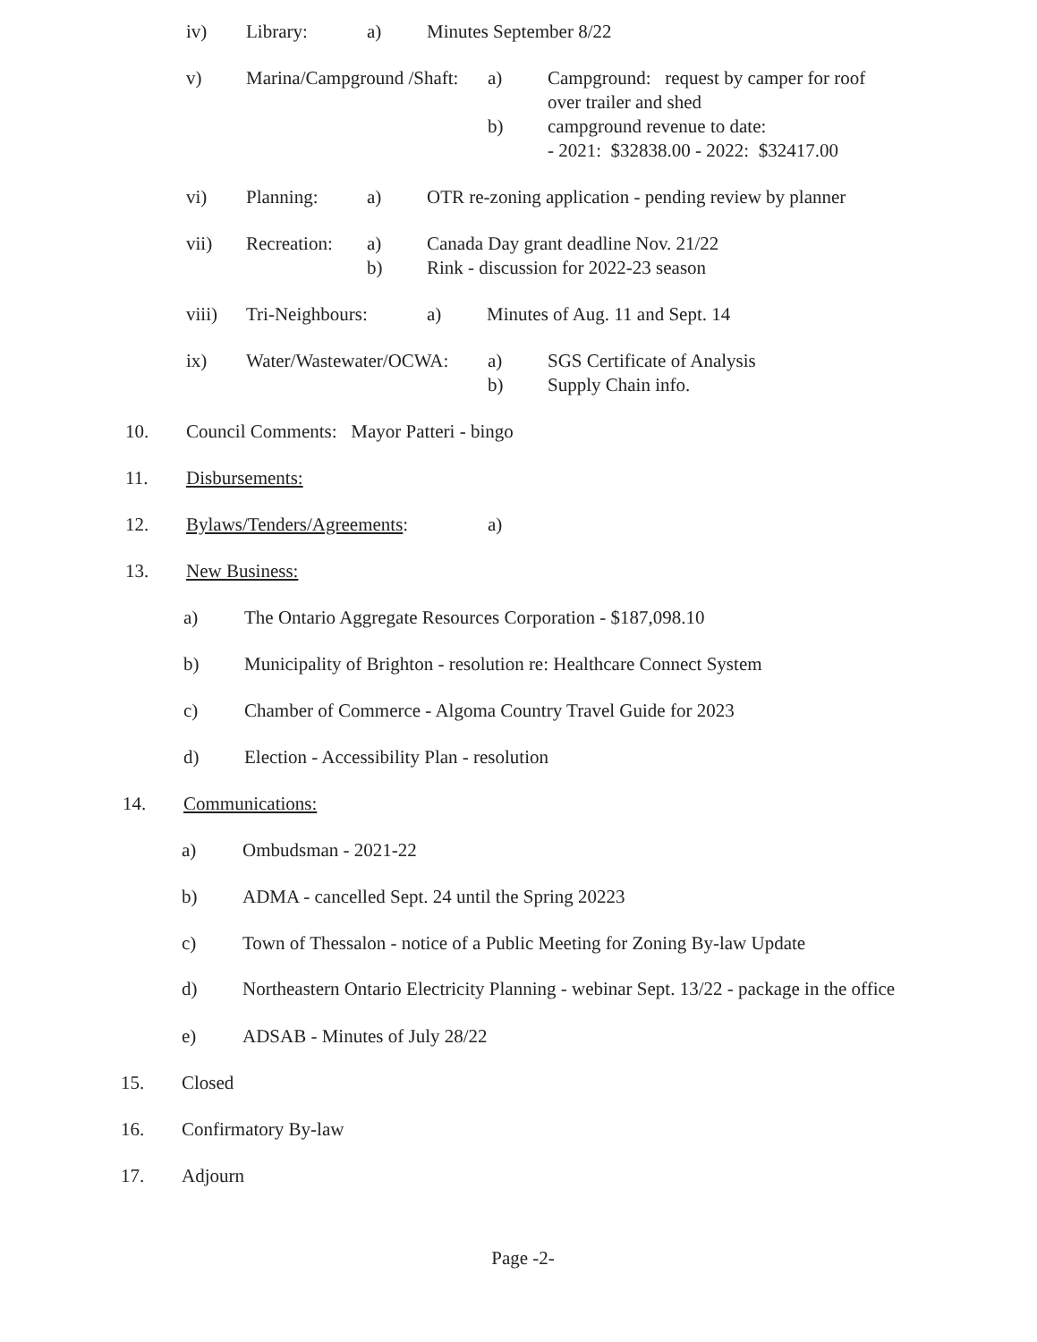iv) Library: a) Minutes September 8/22
v) Marina/Campground /Shaft: a) Campground: request by camper for roof over trailer and shed
b) campground revenue to date:
- 2021: $32838.00 - 2022: $32417.00
vi) Planning: a) OTR re-zoning application - pending review by planner
vii) Recreation: a)
b) Canada Day grant deadline Nov. 21/22
Rink - discussion for 2022-23 season
viii) Tri-Neighbours: a) Minutes of Aug. 11 and Sept. 14
ix) Water/Wastewater/OCWA: a)
b) SGS Certificate of Analysis
Supply Chain info.
10. Council Comments: Mayor Patteri - bingo
11. Disbursements:
12. Bylaws/Tenders/Agreements: a)
13. New Business:
a) The Ontario Aggregate Resources Corporation - $187,098.10
b) Municipality of Brighton - resolution re: Healthcare Connect System
c) Chamber of Commerce - Algoma Country Travel Guide for 2023
d) Election - Accessibility Plan - resolution
14. Communications:
a) Ombudsman - 2021-22
b) ADMA - cancelled Sept. 24 until the Spring 20223
c) Town of Thessalon - notice of a Public Meeting for Zoning By-law Update
d) Northeastern Ontario Electricity Planning - webinar Sept. 13/22 - package in the office
e) ADSAB - Minutes of July 28/22
15. Closed
16. Confirmatory By-law
17. Adjourn
Page -2-